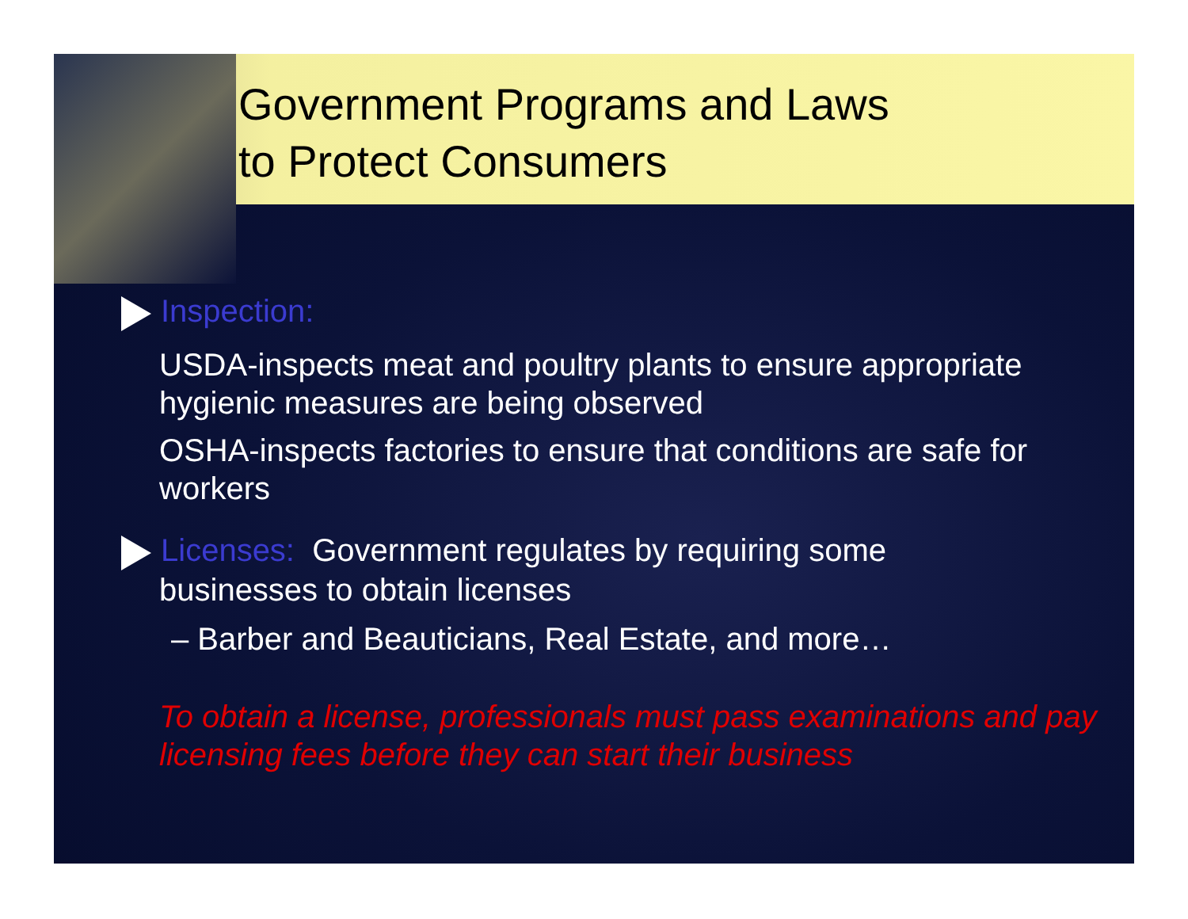Government Programs and Laws
to Protect Consumers
Inspection:
USDA-inspects meat and poultry plants to ensure appropriate hygienic measures are being observed
OSHA-inspects factories to ensure that conditions are safe for workers
Licenses: Government regulates by requiring some
businesses to obtain licenses
– Barber and Beauticians, Real Estate, and more…
To obtain a license, professionals must pass examinations and pay licensing fees before they can start their business